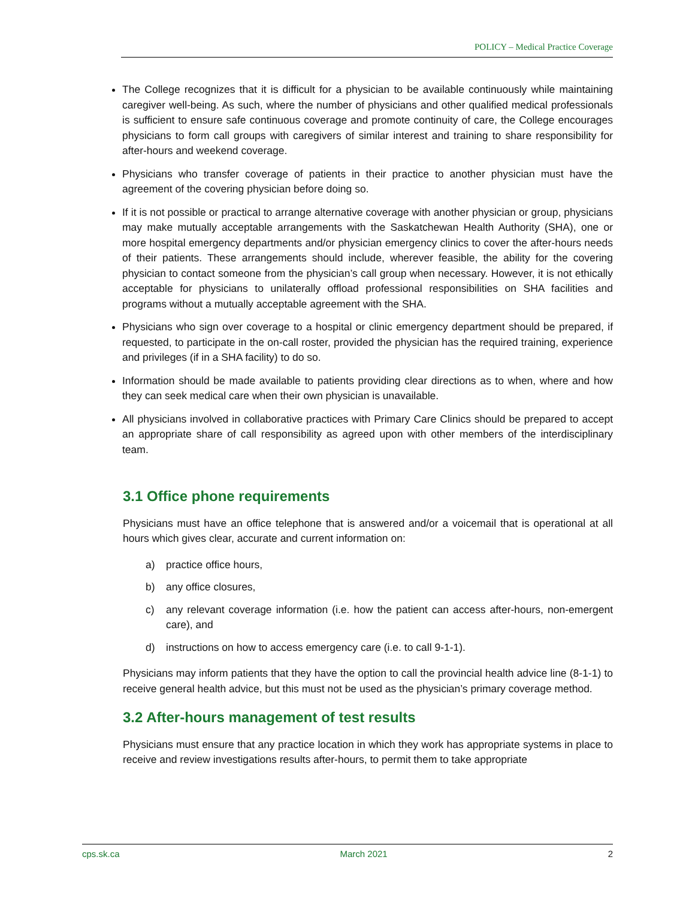POLICY – Medical Practice Coverage
The College recognizes that it is difficult for a physician to be available continuously while maintaining caregiver well-being. As such, where the number of physicians and other qualified medical professionals is sufficient to ensure safe continuous coverage and promote continuity of care, the College encourages physicians to form call groups with caregivers of similar interest and training to share responsibility for after-hours and weekend coverage.
Physicians who transfer coverage of patients in their practice to another physician must have the agreement of the covering physician before doing so.
If it is not possible or practical to arrange alternative coverage with another physician or group, physicians may make mutually acceptable arrangements with the Saskatchewan Health Authority (SHA), one or more hospital emergency departments and/or physician emergency clinics to cover the after-hours needs of their patients. These arrangements should include, wherever feasible, the ability for the covering physician to contact someone from the physician’s call group when necessary. However, it is not ethically acceptable for physicians to unilaterally offload professional responsibilities on SHA facilities and programs without a mutually acceptable agreement with the SHA.
Physicians who sign over coverage to a hospital or clinic emergency department should be prepared, if requested, to participate in the on-call roster, provided the physician has the required training, experience and privileges (if in a SHA facility) to do so.
Information should be made available to patients providing clear directions as to when, where and how they can seek medical care when their own physician is unavailable.
All physicians involved in collaborative practices with Primary Care Clinics should be prepared to accept an appropriate share of call responsibility as agreed upon with other members of the interdisciplinary team.
3.1 Office phone requirements
Physicians must have an office telephone that is answered and/or a voicemail that is operational at all hours which gives clear, accurate and current information on:
a) practice office hours,
b) any office closures,
c) any relevant coverage information (i.e. how the patient can access after-hours, non-emergent care), and
d) instructions on how to access emergency care (i.e. to call 9-1-1).
Physicians may inform patients that they have the option to call the provincial health advice line (8-1-1) to receive general health advice, but this must not be used as the physician’s primary coverage method.
3.2 After-hours management of test results
Physicians must ensure that any practice location in which they work has appropriate systems in place to receive and review investigations results after-hours, to permit them to take appropriate
cps.sk.ca March 2021 2